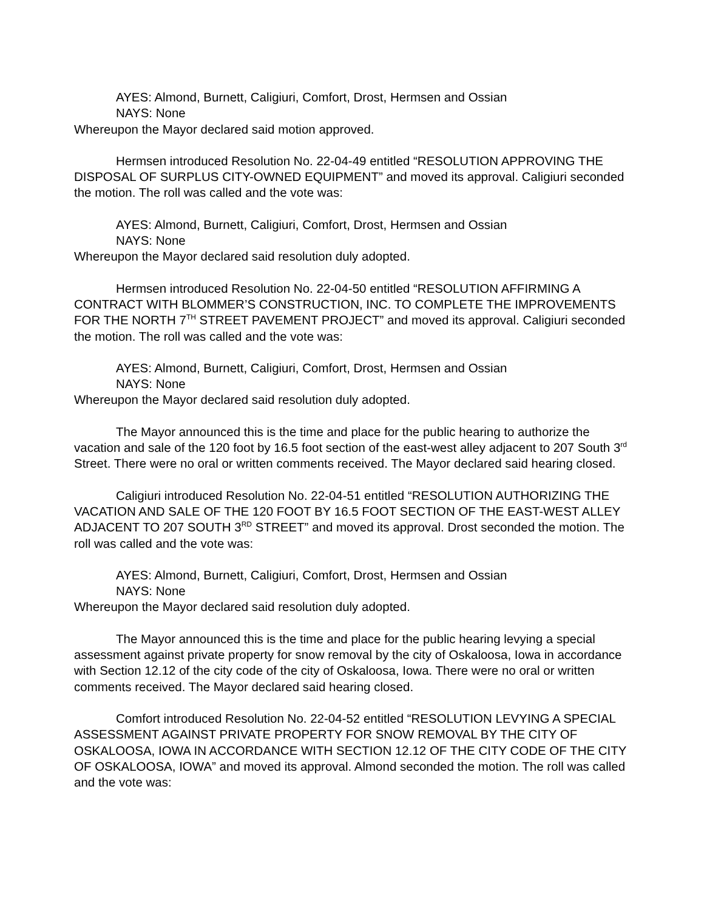AYES: Almond, Burnett, Caligiuri, Comfort, Drost, Hermsen and Ossian
NAYS: None
Whereupon the Mayor declared said motion approved.
Hermsen introduced Resolution No. 22-04-49 entitled “RESOLUTION APPROVING THE DISPOSAL OF SURPLUS CITY-OWNED EQUIPMENT” and moved its approval. Caligiuri seconded the motion. The roll was called and the vote was:
AYES: Almond, Burnett, Caligiuri, Comfort, Drost, Hermsen and Ossian
NAYS: None
Whereupon the Mayor declared said resolution duly adopted.
Hermsen introduced Resolution No. 22-04-50 entitled “RESOLUTION AFFIRMING A CONTRACT WITH BLOMMER’S CONSTRUCTION, INC. TO COMPLETE THE IMPROVEMENTS FOR THE NORTH 7<sup>TH</sup> STREET PAVEMENT PROJECT” and moved its approval. Caligiuri seconded the motion. The roll was called and the vote was:
AYES: Almond, Burnett, Caligiuri, Comfort, Drost, Hermsen and Ossian
NAYS: None
Whereupon the Mayor declared said resolution duly adopted.
The Mayor announced this is the time and place for the public hearing to authorize the vacation and sale of the 120 foot by 16.5 foot section of the east-west alley adjacent to 207 South 3<sup>rd</sup> Street. There were no oral or written comments received. The Mayor declared said hearing closed.
Caligiuri introduced Resolution No. 22-04-51 entitled “RESOLUTION AUTHORIZING THE VACATION AND SALE OF THE 120 FOOT BY 16.5 FOOT SECTION OF THE EAST-WEST ALLEY ADJACENT TO 207 SOUTH 3<sup>RD</sup> STREET” and moved its approval. Drost seconded the motion. The roll was called and the vote was:
AYES: Almond, Burnett, Caligiuri, Comfort, Drost, Hermsen and Ossian
NAYS: None
Whereupon the Mayor declared said resolution duly adopted.
The Mayor announced this is the time and place for the public hearing levying a special assessment against private property for snow removal by the city of Oskaloosa, Iowa in accordance with Section 12.12 of the city code of the city of Oskaloosa, Iowa. There were no oral or written comments received. The Mayor declared said hearing closed.
Comfort introduced Resolution No. 22-04-52 entitled “RESOLUTION LEVYING A SPECIAL ASSESSMENT AGAINST PRIVATE PROPERTY FOR SNOW REMOVAL BY THE CITY OF OSKALOOSA, IOWA IN ACCORDANCE WITH SECTION 12.12 OF THE CITY CODE OF THE CITY OF OSKALOOSA, IOWA” and moved its approval. Almond seconded the motion. The roll was called and the vote was: